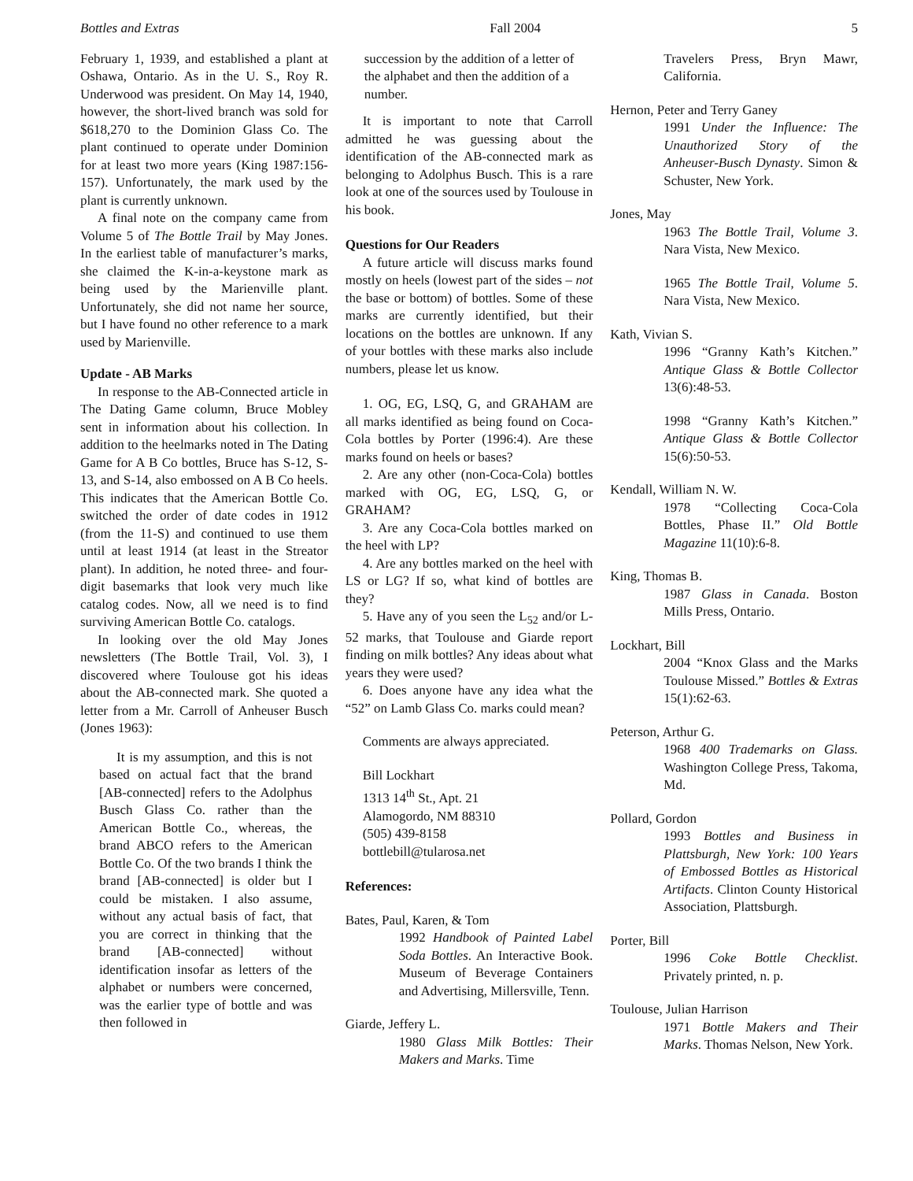Bottles and Extras Fall 2004 5
February 1, 1939, and established a plant at Oshawa, Ontario. As in the U. S., Roy R. Underwood was president. On May 14, 1940, however, the short-lived branch was sold for $618,270 to the Dominion Glass Co. The plant continued to operate under Dominion for at least two more years (King 1987:156-157). Unfortunately, the mark used by the plant is currently unknown.
A final note on the company came from Volume 5 of The Bottle Trail by May Jones. In the earliest table of manufacturer’s marks, she claimed the K-in-a-keystone mark as being used by the Marienville plant. Unfortunately, she did not name her source, but I have found no other reference to a mark used by Marienville.
Update - AB Marks
In response to the AB-Connected article in The Dating Game column, Bruce Mobley sent in information about his collection. In addition to the heelmarks noted in The Dating Game for A B Co bottles, Bruce has S-12, S-13, and S-14, also embossed on A B Co heels. This indicates that the American Bottle Co. switched the order of date codes in 1912 (from the 11-S) and continued to use them until at least 1914 (at least in the Streator plant). In addition, he noted three- and four-digit basemarks that look very much like catalog codes. Now, all we need is to find surviving American Bottle Co. catalogs.
In looking over the old May Jones newsletters (The Bottle Trail, Vol. 3), I discovered where Toulouse got his ideas about the AB-connected mark. She quoted a letter from a Mr. Carroll of Anheuser Busch (Jones 1963):
It is my assumption, and this is not based on actual fact that the brand [AB-connected] refers to the Adolphus Busch Glass Co. rather than the American Bottle Co., whereas, the brand ABCO refers to the American Bottle Co. Of the two brands I think the brand [AB-connected] is older but I could be mistaken. I also assume, without any actual basis of fact, that you are correct in thinking that the brand [AB-connected] without identification insofar as letters of the alphabet or numbers were concerned, was the earlier type of bottle and was then followed in
succession by the addition of a letter of the alphabet and then the addition of a number.
It is important to note that Carroll admitted he was guessing about the identification of the AB-connected mark as belonging to Adolphus Busch. This is a rare look at one of the sources used by Toulouse in his book.
Questions for Our Readers
A future article will discuss marks found mostly on heels (lowest part of the sides – not the base or bottom) of bottles. Some of these marks are currently identified, but their locations on the bottles are unknown. If any of your bottles with these marks also include numbers, please let us know.
1. OG, EG, LSQ, G, and GRAHAM are all marks identified as being found on Coca-Cola bottles by Porter (1996:4). Are these marks found on heels or bases?
2. Are any other (non-Coca-Cola) bottles marked with OG, EG, LSQ, G, or GRAHAM?
3. Are any Coca-Cola bottles marked on the heel with LP?
4. Are any bottles marked on the heel with LS or LG? If so, what kind of bottles are they?
5. Have any of you seen the L<sub>52</sub> and/or L-52 marks, that Toulouse and Giarde report finding on milk bottles? Any ideas about what years they were used?
6. Does anyone have any idea what the “52” on Lamb Glass Co. marks could mean?
Comments are always appreciated.
Bill Lockhart
1313 14<sup>th</sup> St., Apt. 21
Alamogordo, NM 88310
(505) 439-8158
bottlebill@tularosa.net
References:
Bates, Paul, Karen, & Tom
1992 Handbook of Painted Label Soda Bottles. An Interactive Book. Museum of Beverage Containers and Advertising, Millersville, Tenn.
Giarde, Jeffery L.
1980 Glass Milk Bottles: Their Makers and Marks. Time
Travelers Press, Bryn Mawr, California.
Hernon, Peter and Terry Ganey
1991 Under the Influence: The Unauthorized Story of the Anheuser-Busch Dynasty. Simon & Schuster, New York.
Jones, May
1963 The Bottle Trail, Volume 3. Nara Vista, New Mexico.
1965 The Bottle Trail, Volume 5. Nara Vista, New Mexico.
Kath, Vivian S.
1996 “Granny Kath’s Kitchen.” Antique Glass & Bottle Collector 13(6):48-53.
1998 “Granny Kath’s Kitchen.” Antique Glass & Bottle Collector 15(6):50-53.
Kendall, William N. W.
1978 “Collecting Coca-Cola Bottles, Phase II.” Old Bottle Magazine 11(10):6-8.
King, Thomas B.
1987 Glass in Canada. Boston Mills Press, Ontario.
Lockhart, Bill
2004 “Knox Glass and the Marks Toulouse Missed.” Bottles & Extras 15(1):62-63.
Peterson, Arthur G.
1968 400 Trademarks on Glass. Washington College Press, Takoma, Md.
Pollard, Gordon
1993 Bottles and Business in Plattsburgh, New York: 100 Years of Embossed Bottles as Historical Artifacts. Clinton County Historical Association, Plattsburgh.
Porter, Bill
1996 Coke Bottle Checklist. Privately printed, n. p.
Toulouse, Julian Harrison
1971 Bottle Makers and Their Marks. Thomas Nelson, New York.